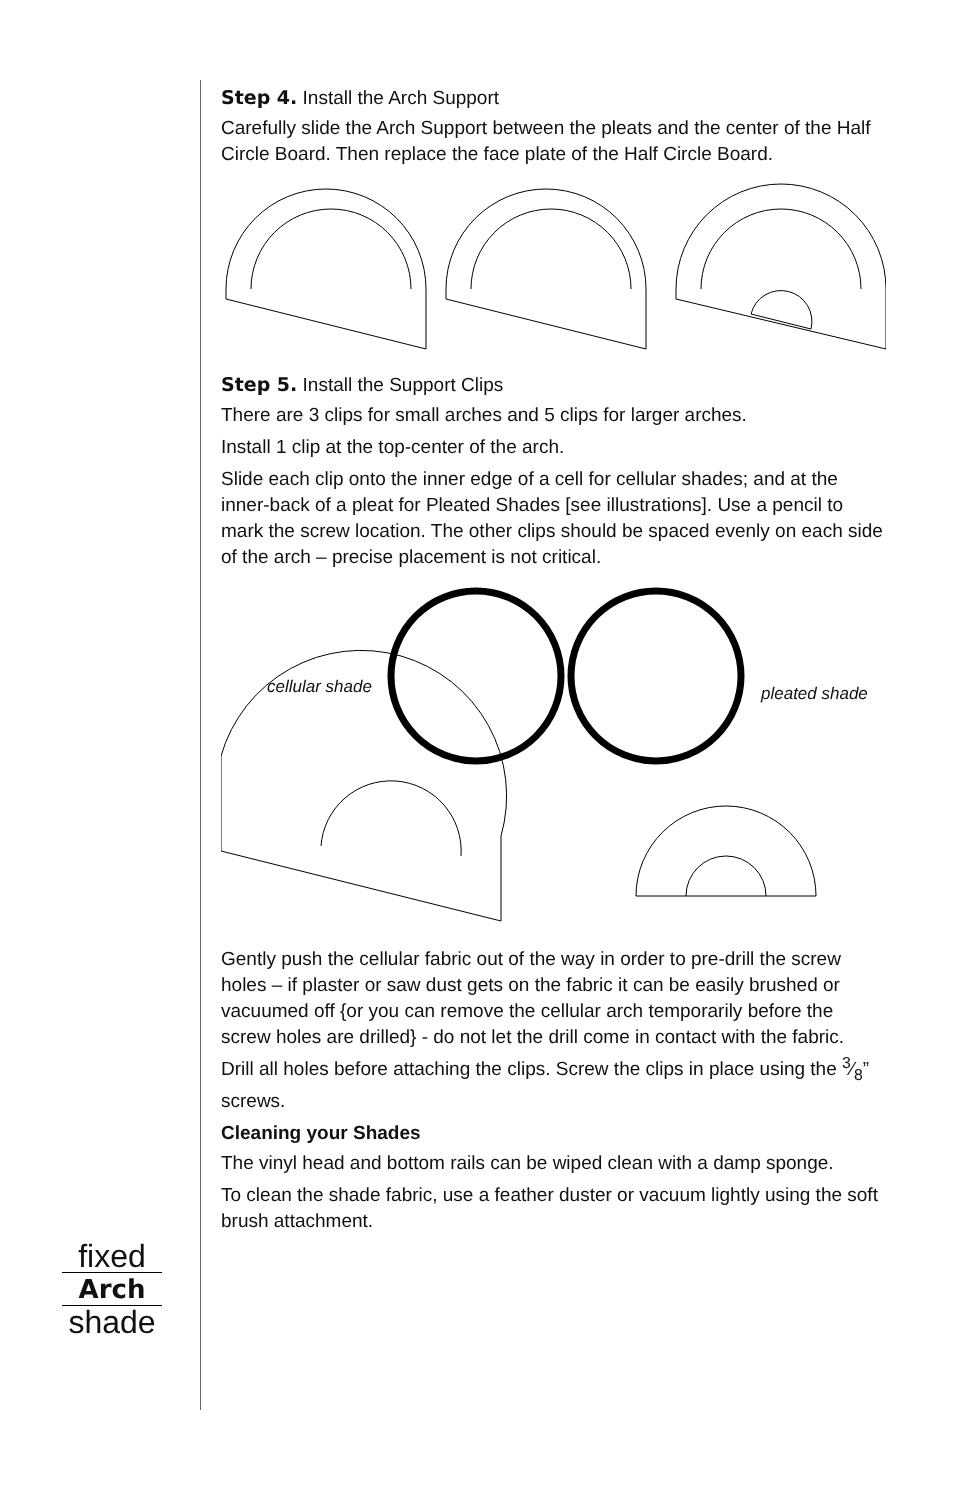Step 4. Install the Arch Support
Carefully slide the Arch Support between the pleats and the center of the Half Circle Board. Then replace the face plate of the Half Circle Board.
Step 5. Install the Support Clips
There are 3 clips for small arches and 5 clips for larger arches.
Install 1 clip at the top-center of the arch.
Slide each clip onto the inner edge of a cell for cellular shades; and at the inner-back of a pleat for Pleated Shades [see illustrations]. Use a pencil to mark the screw location. The other clips should be spaced evenly on each side of the arch – precise placement is not critical.
cellular shade pleated shade
Gently push the cellular fabric out of the way in order to pre-drill the screw holes – if plaster or saw dust gets on the fabric it can be easily brushed or vacuumed off {or you can remove the cellular arch temporarily before the screw holes are drilled} - do not let the drill come in contact with the fabric.
Drill all holes before attaching the clips. Screw the clips in place using the 3⁄8” screws.
Cleaning your Shades
The vinyl head and bottom rails can be wiped clean with a damp sponge.
To clean the shade fabric, use a feather duster or vacuum lightly using the soft brush attachment.
fixed
Arch
shade